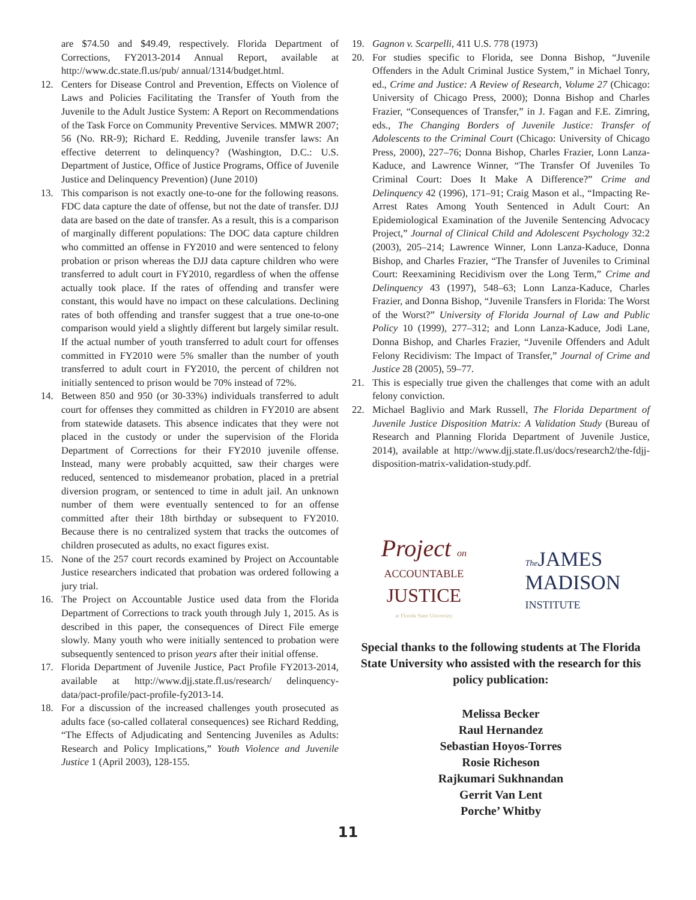are $74.50 and $49.49, respectively. Florida Department of Corrections, FY2013-2014 Annual Report, available at http://www.dc.state.fl.us/pub/ annual/1314/budget.html.
12. Centers for Disease Control and Prevention, Effects on Violence of Laws and Policies Facilitating the Transfer of Youth from the Juvenile to the Adult Justice System: A Report on Recommendations of the Task Force on Community Preventive Services. MMWR 2007; 56 (No. RR-9); Richard E. Redding, Juvenile transfer laws: An effective deterrent to delinquency? (Washington, D.C.: U.S. Department of Justice, Office of Justice Programs, Office of Juvenile Justice and Delinquency Prevention) (June 2010)
13. This comparison is not exactly one-to-one for the following reasons. FDC data capture the date of offense, but not the date of transfer. DJJ data are based on the date of transfer. As a result, this is a comparison of marginally different populations: The DOC data capture children who committed an offense in FY2010 and were sentenced to felony probation or prison whereas the DJJ data capture children who were transferred to adult court in FY2010, regardless of when the offense actually took place. If the rates of offending and transfer were constant, this would have no impact on these calculations. Declining rates of both offending and transfer suggest that a true one-to-one comparison would yield a slightly different but largely similar result. If the actual number of youth transferred to adult court for offenses committed in FY2010 were 5% smaller than the number of youth transferred to adult court in FY2010, the percent of children not initially sentenced to prison would be 70% instead of 72%.
14. Between 850 and 950 (or 30-33%) individuals transferred to adult court for offenses they committed as children in FY2010 are absent from statewide datasets. This absence indicates that they were not placed in the custody or under the supervision of the Florida Department of Corrections for their FY2010 juvenile offense. Instead, many were probably acquitted, saw their charges were reduced, sentenced to misdemeanor probation, placed in a pretrial diversion program, or sentenced to time in adult jail. An unknown number of them were eventually sentenced to for an offense committed after their 18th birthday or subsequent to FY2010. Because there is no centralized system that tracks the outcomes of children prosecuted as adults, no exact figures exist.
15. None of the 257 court records examined by Project on Accountable Justice researchers indicated that probation was ordered following a jury trial.
16. The Project on Accountable Justice used data from the Florida Department of Corrections to track youth through July 1, 2015. As is described in this paper, the consequences of Direct File emerge slowly. Many youth who were initially sentenced to probation were subsequently sentenced to prison years after their initial offense.
17. Florida Department of Juvenile Justice, Pact Profile FY2013-2014, available at http://www.djj.state.fl.us/research/ delinquency-data/pact-profile/pact-profile-fy2013-14.
18. For a discussion of the increased challenges youth prosecuted as adults face (so-called collateral consequences) see Richard Redding, “The Effects of Adjudicating and Sentencing Juveniles as Adults: Research and Policy Implications,” Youth Violence and Juvenile Justice 1 (April 2003), 128-155.
19. Gagnon v. Scarpelli, 411 U.S. 778 (1973)
20. For studies specific to Florida, see Donna Bishop, “Juvenile Offenders in the Adult Criminal Justice System,” in Michael Tonry, ed., Crime and Justice: A Review of Research, Volume 27 (Chicago: University of Chicago Press, 2000); Donna Bishop and Charles Frazier, “Consequences of Transfer,” in J. Fagan and F.E. Zimring, eds., The Changing Borders of Juvenile Justice: Transfer of Adolescents to the Criminal Court (Chicago: University of Chicago Press, 2000), 227–76; Donna Bishop, Charles Frazier, Lonn Lanza-Kaduce, and Lawrence Winner, “The Transfer Of Juveniles To Criminal Court: Does It Make A Difference?” Crime and Delinquency 42 (1996), 171–91; Craig Mason et al., “Impacting Re-Arrest Rates Among Youth Sentenced in Adult Court: An Epidemiological Examination of the Juvenile Sentencing Advocacy Project,” Journal of Clinical Child and Adolescent Psychology 32:2 (2003), 205–214; Lawrence Winner, Lonn Lanza-Kaduce, Donna Bishop, and Charles Frazier, “The Transfer of Juveniles to Criminal Court: Reexamining Recidivism over the Long Term,” Crime and Delinquency 43 (1997), 548–63; Lonn Lanza-Kaduce, Charles Frazier, and Donna Bishop, “Juvenile Transfers in Florida: The Worst of the Worst?” University of Florida Journal of Law and Public Policy 10 (1999), 277–312; and Lonn Lanza-Kaduce, Jodi Lane, Donna Bishop, and Charles Frazier, “Juvenile Offenders and Adult Felony Recidivism: The Impact of Transfer,” Journal of Crime and Justice 28 (2005), 59–77.
21. This is especially true given the challenges that come with an adult felony conviction.
22. Michael Baglivio and Mark Russell, The Florida Department of Juvenile Justice Disposition Matrix: A Validation Study (Bureau of Research and Planning Florida Department of Juvenile Justice, 2014), available at http://www.djj.state.fl.us/docs/research2/the-fdjj-disposition-matrix-validation-study.pdf.
Project on
ACCOUNTABLE
JUSTICE
at Florida State University
The JAMES
MADISON
INSTITUTE
Special thanks to the following students at The Florida State University who assisted with the research for this policy publication:
Melissa Becker
Raul Hernandez
Sebastian Hoyos-Torres
Rosie Richeson
Rajkumari Sukhnandan
Gerrit Van Lent
Porche’ Whitby
11